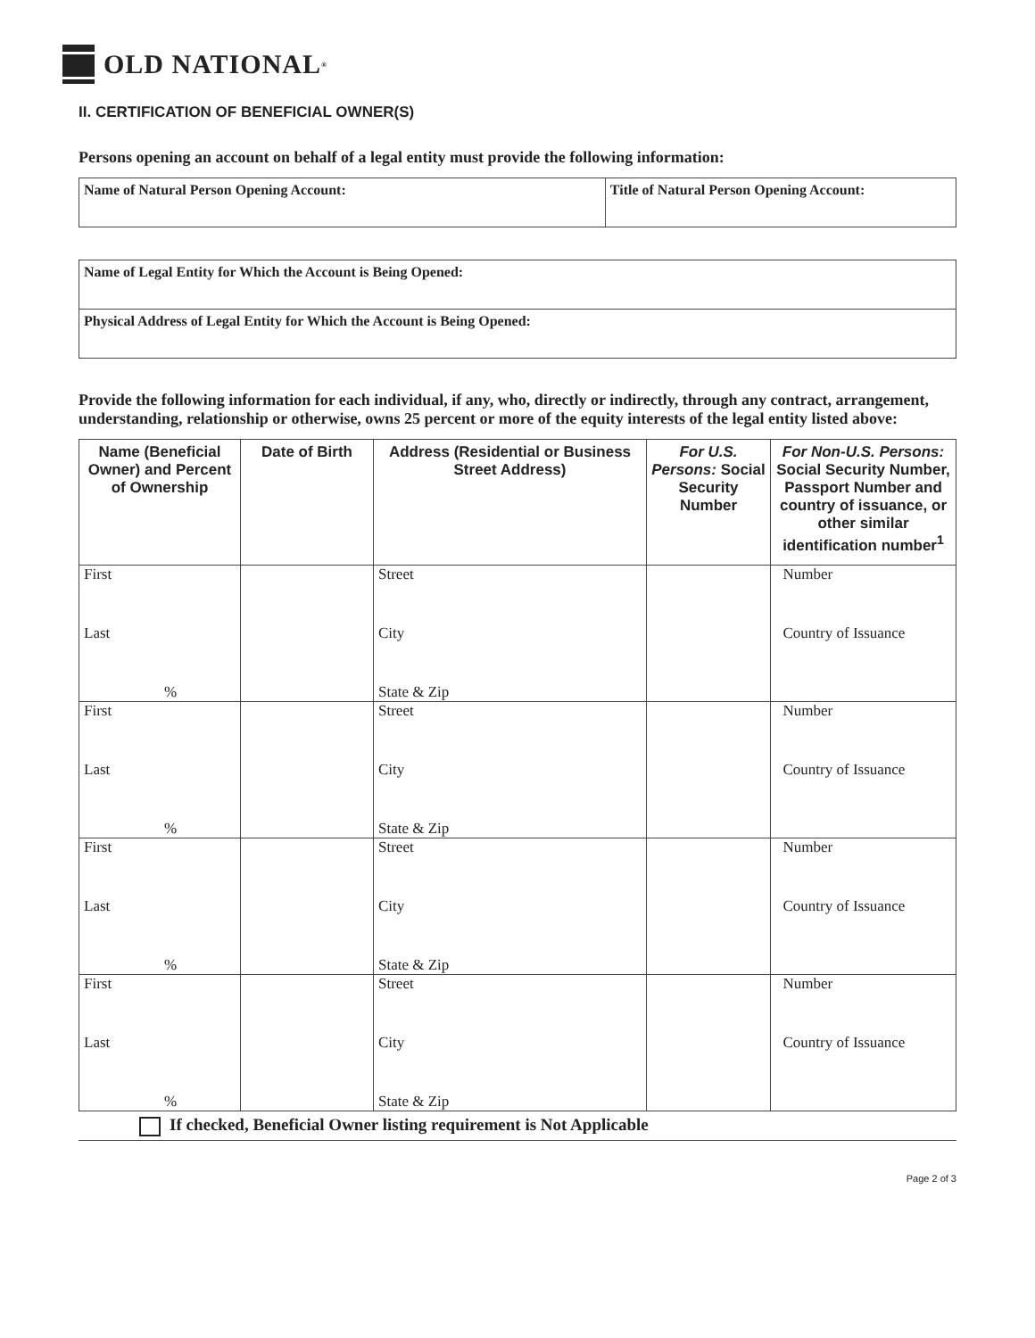OLD NATIONAL<sup>®</sup>
II. CERTIFICATION OF BENEFICIAL OWNER(S)
Persons opening an account on behalf of a legal entity must provide the following information:
| Name of Natural Person Opening Account: | Title of Natural Person Opening Account: |
| Name of Legal Entity for Which the Account is Being Opened: |
| Physical Address of Legal Entity for Which the Account is Being Opened: |
Provide the following information for each individual, if any, who, directly or indirectly, through any contract, arrangement, understanding, relationship or otherwise, owns 25 percent or more of the equity interests of the legal entity listed above:
| Name (Beneficial Owner) and Percent of Ownership | Date of Birth | Address (Residential or Business Street Address) | For U.S. Persons: Social Security Number | For Non-U.S. Persons: Social Security Number, Passport Number and country of issuance, or other similar identification number<sup>1</sup> |
| --- | --- | --- | --- | --- |
| First Last % | | Street City State & Zip | | Number Country of Issuance |
| First Last % | | Street City State & Zip | | Number Country of Issuance |
| First Last % | | Street City State & Zip | | Number Country of Issuance |
| First Last % | | Street City State & Zip | | Number Country of Issuance |
If checked, Beneficial Owner listing requirement is Not Applicable
Page 2 of 3